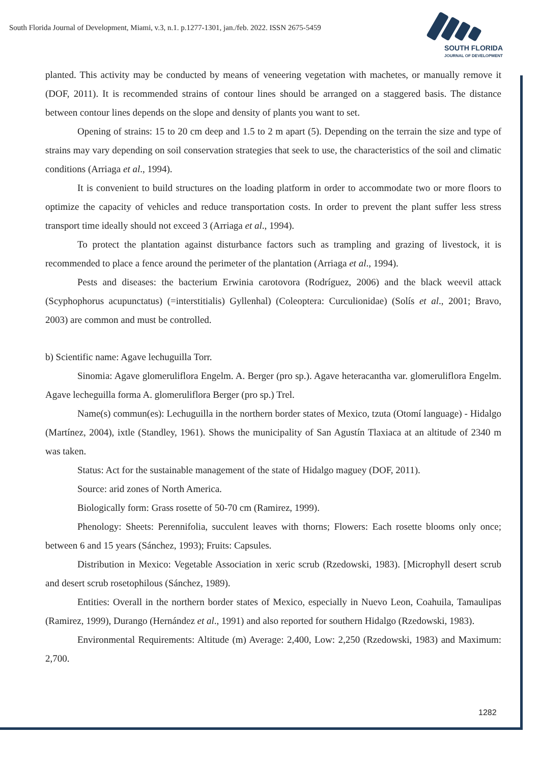South Florida Journal of Development, Miami, v.3, n.1. p.1277-1301, jan./feb. 2022. ISSN 2675-5459
SOUTH FLORIDA
JOURNAL OF DEVELOPMENT
planted. This activity may be conducted by means of veneering vegetation with machetes, or manually remove it (DOF, 2011). It is recommended strains of contour lines should be arranged on a staggered basis. The distance between contour lines depends on the slope and density of plants you want to set.
Opening of strains: 15 to 20 cm deep and 1.5 to 2 m apart (5). Depending on the terrain the size and type of strains may vary depending on soil conservation strategies that seek to use, the characteristics of the soil and climatic conditions (Arriaga et al., 1994).
It is convenient to build structures on the loading platform in order to accommodate two or more floors to optimize the capacity of vehicles and reduce transportation costs. In order to prevent the plant suffer less stress transport time ideally should not exceed 3 (Arriaga et al., 1994).
To protect the plantation against disturbance factors such as trampling and grazing of livestock, it is recommended to place a fence around the perimeter of the plantation (Arriaga et al., 1994).
Pests and diseases: the bacterium Erwinia carotovora (Rodríguez, 2006) and the black weevil attack (Scyphophorus acupunctatus) (=interstitialis) Gyllenhal) (Coleoptera: Curculionidae) (Solís et al., 2001; Bravo, 2003) are common and must be controlled.
b) Scientific name: Agave lechuguilla Torr.
Sinomia: Agave glomeruliflora Engelm. A. Berger (pro sp.). Agave heteracantha var. glomeruliflora Engelm. Agave lecheguilla forma A. glomeruliflora Berger (pro sp.) Trel.
Name(s) commun(es): Lechuguilla in the northern border states of Mexico, tzuta (Otomí language) - Hidalgo (Martínez, 2004), ixtle (Standley, 1961). Shows the municipality of San Agustín Tlaxiaca at an altitude of 2340 m was taken.
Status: Act for the sustainable management of the state of Hidalgo maguey (DOF, 2011).
Source: arid zones of North America.
Biologically form: Grass rosette of 50-70 cm (Ramirez, 1999).
Phenology: Sheets: Perennifolia, succulent leaves with thorns; Flowers: Each rosette blooms only once; between 6 and 15 years (Sánchez, 1993); Fruits: Capsules.
Distribution in Mexico: Vegetable Association in xeric scrub (Rzedowski, 1983). [Microphyll desert scrub and desert scrub rosetophilous (Sánchez, 1989).
Entities: Overall in the northern border states of Mexico, especially in Nuevo Leon, Coahuila, Tamaulipas (Ramirez, 1999), Durango (Hernández et al., 1991) and also reported for southern Hidalgo (Rzedowski, 1983).
Environmental Requirements: Altitude (m) Average: 2,400, Low: 2,250 (Rzedowski, 1983) and Maximum: 2,700.
1282